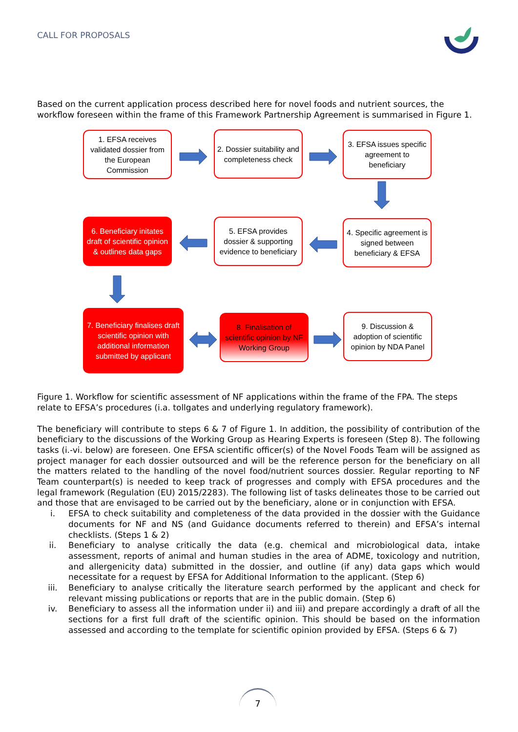CALL FOR PROPOSALS
Based on the current application process described here for novel foods and nutrient sources, the workflow foreseen within the frame of this Framework Partnership Agreement is summarised in Figure 1.
1. EFSA receives validated dossier from the European Commission
2. Dossier suitability and completeness check
3. EFSA issues specific agreement to beneficiary
4. Specific agreement is signed between beneficiary & EFSA
5. EFSA provides dossier & supporting evidence to beneficiary
6. Beneficiary initates draft of scientific opinion & outlines data gaps
7. Beneficiary finalises draft scientific opinion with additional information submitted by applicant
8. Finalisation of scientific opinion by NF Working Group
9. Discussion & adoption of scientific opinion by NDA Panel
Figure 1. Workflow for scientific assessment of NF applications within the frame of the FPA. The steps relate to EFSA’s procedures (i.a. tollgates and underlying regulatory framework).
The beneficiary will contribute to steps 6 & 7 of Figure 1. In addition, the possibility of contribution of the beneficiary to the discussions of the Working Group as Hearing Experts is foreseen (Step 8). The following tasks (i.-vi. below) are foreseen. One EFSA scientific officer(s) of the Novel Foods Team will be assigned as project manager for each dossier outsourced and will be the reference person for the beneficiary on all the matters related to the handling of the novel food/nutrient sources dossier. Regular reporting to NF Team counterpart(s) is needed to keep track of progresses and comply with EFSA procedures and the legal framework (Regulation (EU) 2015/2283). The following list of tasks delineates those to be carried out and those that are envisaged to be carried out by the beneficiary, alone or in conjunction with EFSA.
i. EFSA to check suitability and completeness of the data provided in the dossier with the Guidance documents for NF and NS (and Guidance documents referred to therein) and EFSA’s internal checklists. (Steps 1 & 2)
ii. Beneficiary to analyse critically the data (e.g. chemical and microbiological data, intake assessment, reports of animal and human studies in the area of ADME, toxicology and nutrition, and allergenicity data) submitted in the dossier, and outline (if any) data gaps which would necessitate for a request by EFSA for Additional Information to the applicant. (Step 6)
iii. Beneficiary to analyse critically the literature search performed by the applicant and check for relevant missing publications or reports that are in the public domain. (Step 6)
iv. Beneficiary to assess all the information under ii) and iii) and prepare accordingly a draft of all the sections for a first full draft of the scientific opinion. This should be based on the information assessed and according to the template for scientific opinion provided by EFSA. (Steps 6 & 7)
7